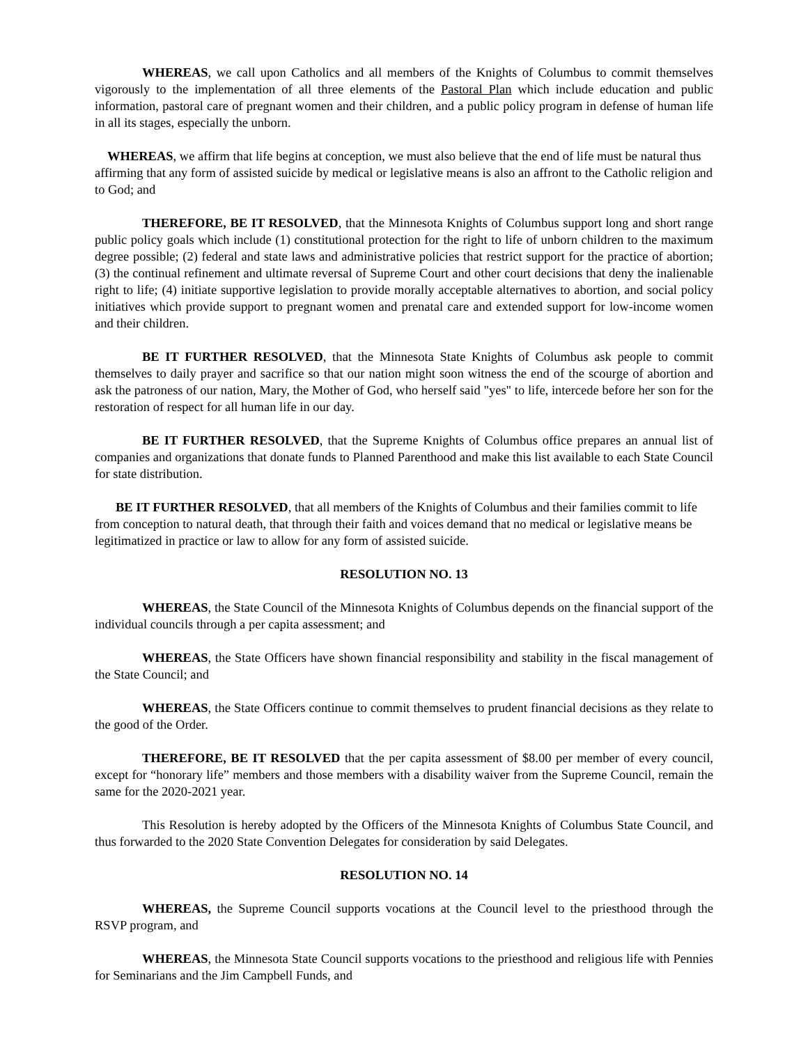WHEREAS, we call upon Catholics and all members of the Knights of Columbus to commit themselves vigorously to the implementation of all three elements of the Pastoral Plan which include education and public information, pastoral care of pregnant women and their children, and a public policy program in defense of human life in all its stages, especially the unborn.
WHEREAS, we affirm that life begins at conception, we must also believe that the end of life must be natural thus affirming that any form of assisted suicide by medical or legislative means is also an affront to the Catholic religion and to God; and
THEREFORE, BE IT RESOLVED, that the Minnesota Knights of Columbus support long and short range public policy goals which include (1) constitutional protection for the right to life of unborn children to the maximum degree possible; (2) federal and state laws and administrative policies that restrict support for the practice of abortion; (3) the continual refinement and ultimate reversal of Supreme Court and other court decisions that deny the inalienable right to life; (4) initiate supportive legislation to provide morally acceptable alternatives to abortion, and social policy initiatives which provide support to pregnant women and prenatal care and extended support for low-income women and their children.
BE IT FURTHER RESOLVED, that the Minnesota State Knights of Columbus ask people to commit themselves to daily prayer and sacrifice so that our nation might soon witness the end of the scourge of abortion and ask the patroness of our nation, Mary, the Mother of God, who herself said "yes" to life, intercede before her son for the restoration of respect for all human life in our day.
BE IT FURTHER RESOLVED, that the Supreme Knights of Columbus office prepares an annual list of companies and organizations that donate funds to Planned Parenthood and make this list available to each State Council for state distribution.
BE IT FURTHER RESOLVED, that all members of the Knights of Columbus and their families commit to life from conception to natural death, that through their faith and voices demand that no medical or legislative means be legitimatized in practice or law to allow for any form of assisted suicide.
RESOLUTION NO. 13
WHEREAS, the State Council of the Minnesota Knights of Columbus depends on the financial support of the individual councils through a per capita assessment; and
WHEREAS, the State Officers have shown financial responsibility and stability in the fiscal management of the State Council; and
WHEREAS, the State Officers continue to commit themselves to prudent financial decisions as they relate to the good of the Order.
THEREFORE, BE IT RESOLVED that the per capita assessment of $8.00 per member of every council, except for “honorary life” members and those members with a disability waiver from the Supreme Council, remain the same for the 2020-2021 year.
This Resolution is hereby adopted by the Officers of the Minnesota Knights of Columbus State Council, and thus forwarded to the 2020 State Convention Delegates for consideration by said Delegates.
RESOLUTION NO. 14
WHEREAS, the Supreme Council supports vocations at the Council level to the priesthood through the RSVP program, and
WHEREAS, the Minnesota State Council supports vocations to the priesthood and religious life with Pennies for Seminarians and the Jim Campbell Funds, and